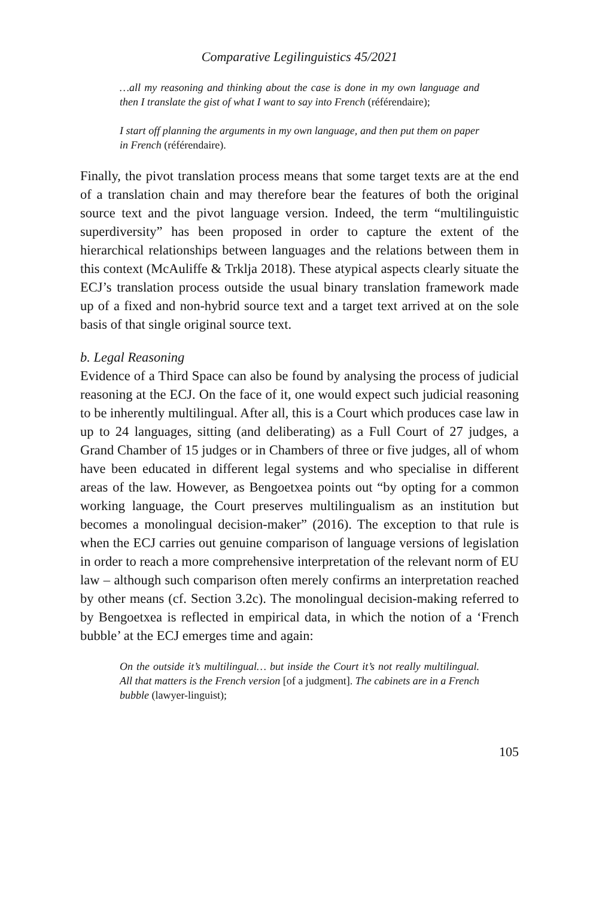Comparative Legilinguistics 45/2021
…all my reasoning and thinking about the case is done in my own language and then I translate the gist of what I want to say into French (référendaire);
I start off planning the arguments in my own language, and then put them on paper in French (référendaire).
Finally, the pivot translation process means that some target texts are at the end of a translation chain and may therefore bear the features of both the original source text and the pivot language version. Indeed, the term “multilinguistic superdiversity” has been proposed in order to capture the extent of the hierarchical relationships between languages and the relations between them in this context (McAuliffe & Trklja 2018). These atypical aspects clearly situate the ECJ’s translation process outside the usual binary translation framework made up of a fixed and non-hybrid source text and a target text arrived at on the sole basis of that single original source text.
b. Legal Reasoning
Evidence of a Third Space can also be found by analysing the process of judicial reasoning at the ECJ. On the face of it, one would expect such judicial reasoning to be inherently multilingual. After all, this is a Court which produces case law in up to 24 languages, sitting (and deliberating) as a Full Court of 27 judges, a Grand Chamber of 15 judges or in Chambers of three or five judges, all of whom have been educated in different legal systems and who specialise in different areas of the law. However, as Bengoetxea points out “by opting for a common working language, the Court preserves multilingualism as an institution but becomes a monolingual decision-maker” (2016). The exception to that rule is when the ECJ carries out genuine comparison of language versions of legislation in order to reach a more comprehensive interpretation of the relevant norm of EU law – although such comparison often merely confirms an interpretation reached by other means (cf. Section 3.2c). The monolingual decision-making referred to by Bengoetxea is reflected in empirical data, in which the notion of a ‘French bubble’ at the ECJ emerges time and again:
On the outside it’s multilingual… but inside the Court it’s not really multilingual. All that matters is the French version [of a judgment]. The cabinets are in a French bubble (lawyer-linguist);
105